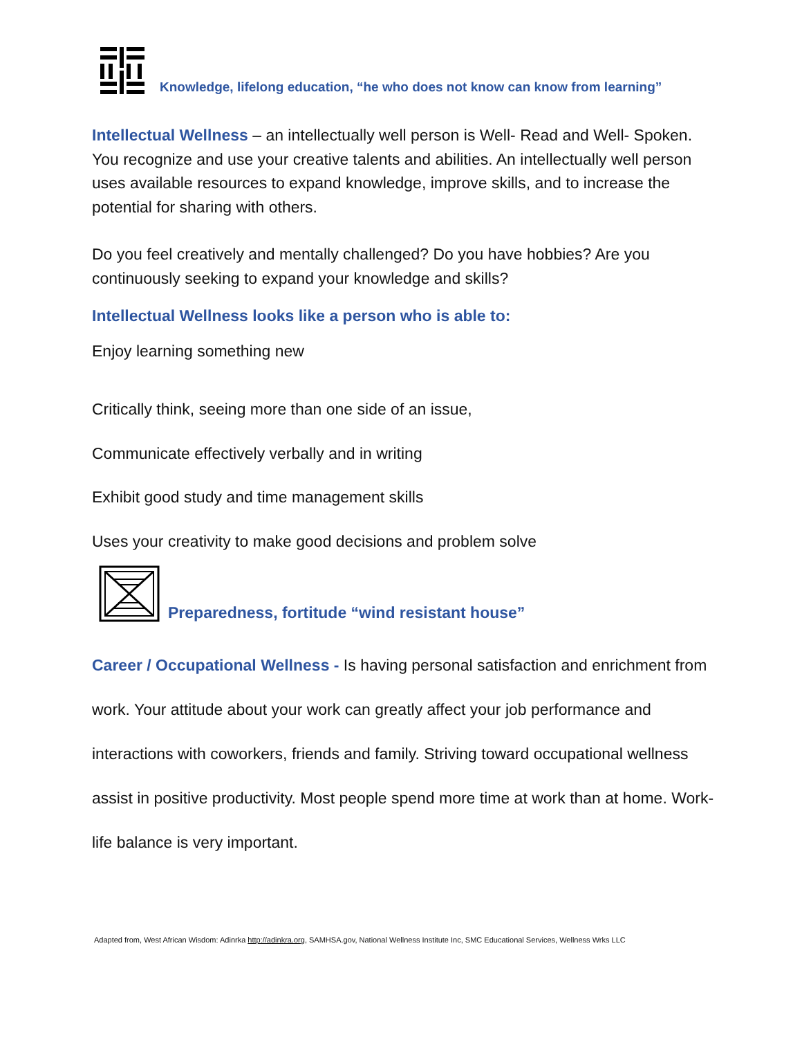Knowledge, lifelong education, “he who does not know can know from learning”
Intellectual Wellness – an intellectually well person is Well- Read and Well- Spoken. You recognize and use your creative talents and abilities. An intellectually well person uses available resources to expand knowledge, improve skills, and to increase the potential for sharing with others.
Do you feel creatively and mentally challenged? Do you have hobbies? Are you continuously seeking to expand your knowledge and skills?
Intellectual Wellness looks like a person who is able to:
Enjoy learning something new
Critically think, seeing more than one side of an issue,
Communicate effectively verbally and in writing
Exhibit good study and time management skills
Uses your creativity to make good decisions and problem solve
Preparedness, fortitude “wind resistant house”
Career / Occupational Wellness - Is having personal satisfaction and enrichment from work. Your attitude about your work can greatly affect your job performance and interactions with coworkers, friends and family. Striving toward occupational wellness assist in positive productivity. Most people spend more time at work than at home. Work-life balance is very important.
Adapted from, West African Wisdom: Adinrka http://adinkra.org, SAMHSA.gov, National Wellness Institute Inc, SMC Educational Services, Wellness Wrks LLC